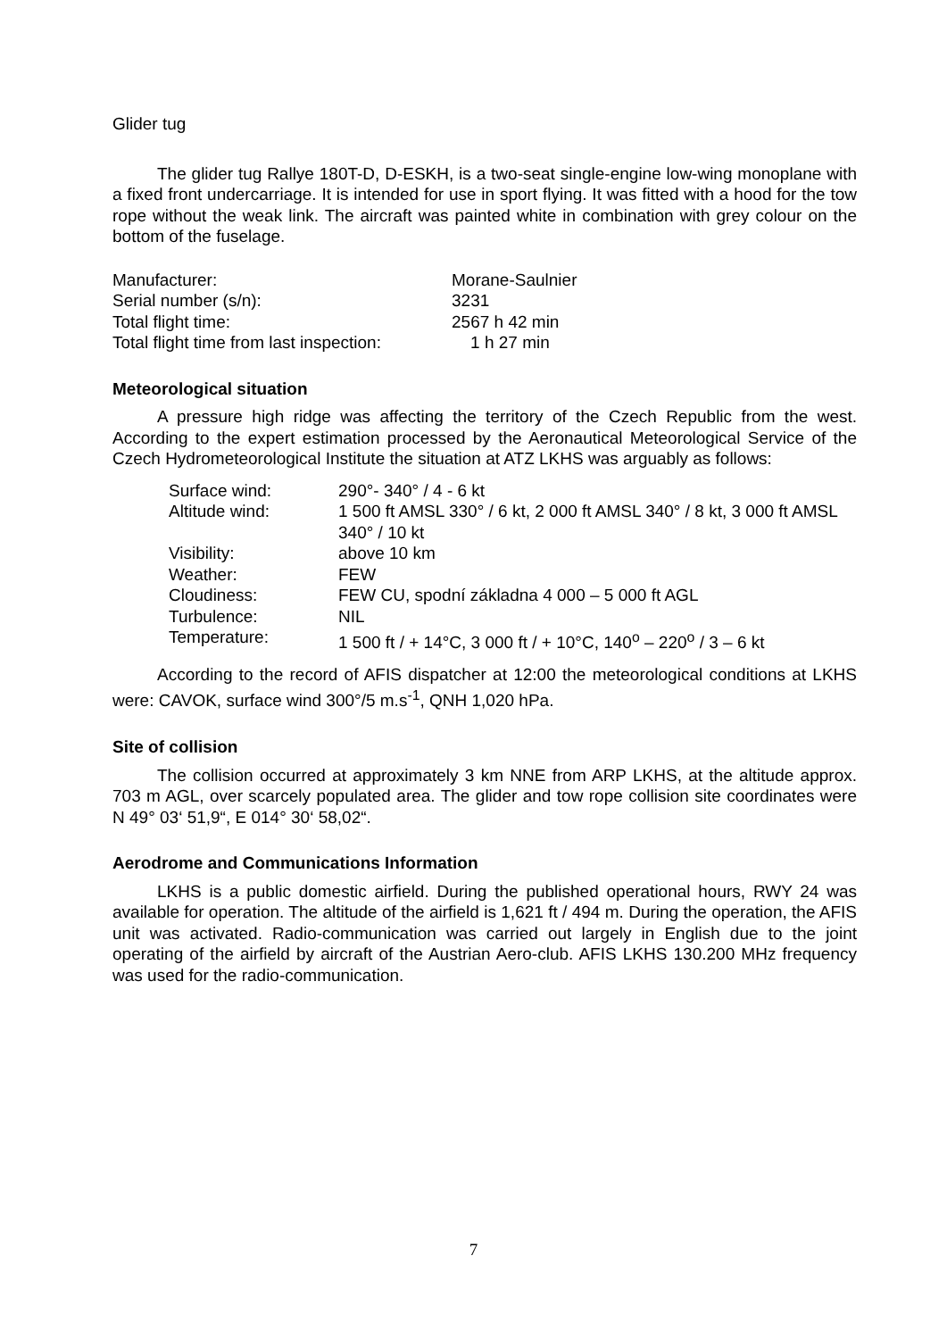Glider tug
The glider tug Rallye 180T-D, D-ESKH, is a two-seat single-engine low-wing monoplane with a fixed front undercarriage. It is intended for use in sport flying. It was fitted with a hood for the tow rope without the weak link. The aircraft was painted white in combination with grey colour on the bottom of the fuselage.
| Manufacturer: | Morane-Saulnier |
| Serial number (s/n): | 3231 |
| Total flight time: | 2567 h 42 min |
| Total flight time from last inspection: | 1 h 27 min |
Meteorological situation
A pressure high ridge was affecting the territory of the Czech Republic from the west. According to the expert estimation processed by the Aeronautical Meteorological Service of the Czech Hydrometeorological Institute the situation at ATZ LKHS was arguably as follows:
| Surface wind: | 290°- 340° / 4 - 6 kt |
| Altitude wind: | 1 500 ft AMSL 330° / 6 kt, 2 000 ft AMSL 340° / 8 kt, 3 000 ft AMSL 340° / 10 kt |
| Visibility: | above 10 km |
| Weather: | FEW |
| Cloudiness: | FEW CU, spodní základna 4 000 – 5 000 ft AGL |
| Turbulence: | NIL |
| Temperature: | 1 500 ft / + 14°C, 3 000 ft / + 10°C, 140<sup>o</sup> – 220<sup>o</sup> / 3 – 6 kt |
According to the record of AFIS dispatcher at 12:00 the meteorological conditions at LKHS were: CAVOK, surface wind 300°/5 m.s<sup>-1</sup>, QNH 1,020 hPa.
Site of collision
The collision occurred at approximately 3 km NNE from ARP LKHS, at the altitude approx. 703 m AGL, over scarcely populated area. The glider and tow rope collision site coordinates were N 49° 03‘ 51,9“, E 014° 30‘ 58,02“.
Aerodrome and Communications Information
LKHS is a public domestic airfield. During the published operational hours, RWY 24 was available for operation. The altitude of the airfield is 1,621 ft / 494 m. During the operation, the AFIS unit was activated. Radio-communication was carried out largely in English due to the joint operating of the airfield by aircraft of the Austrian Aero-club. AFIS LKHS 130.200 MHz frequency was used for the radio-communication.
7